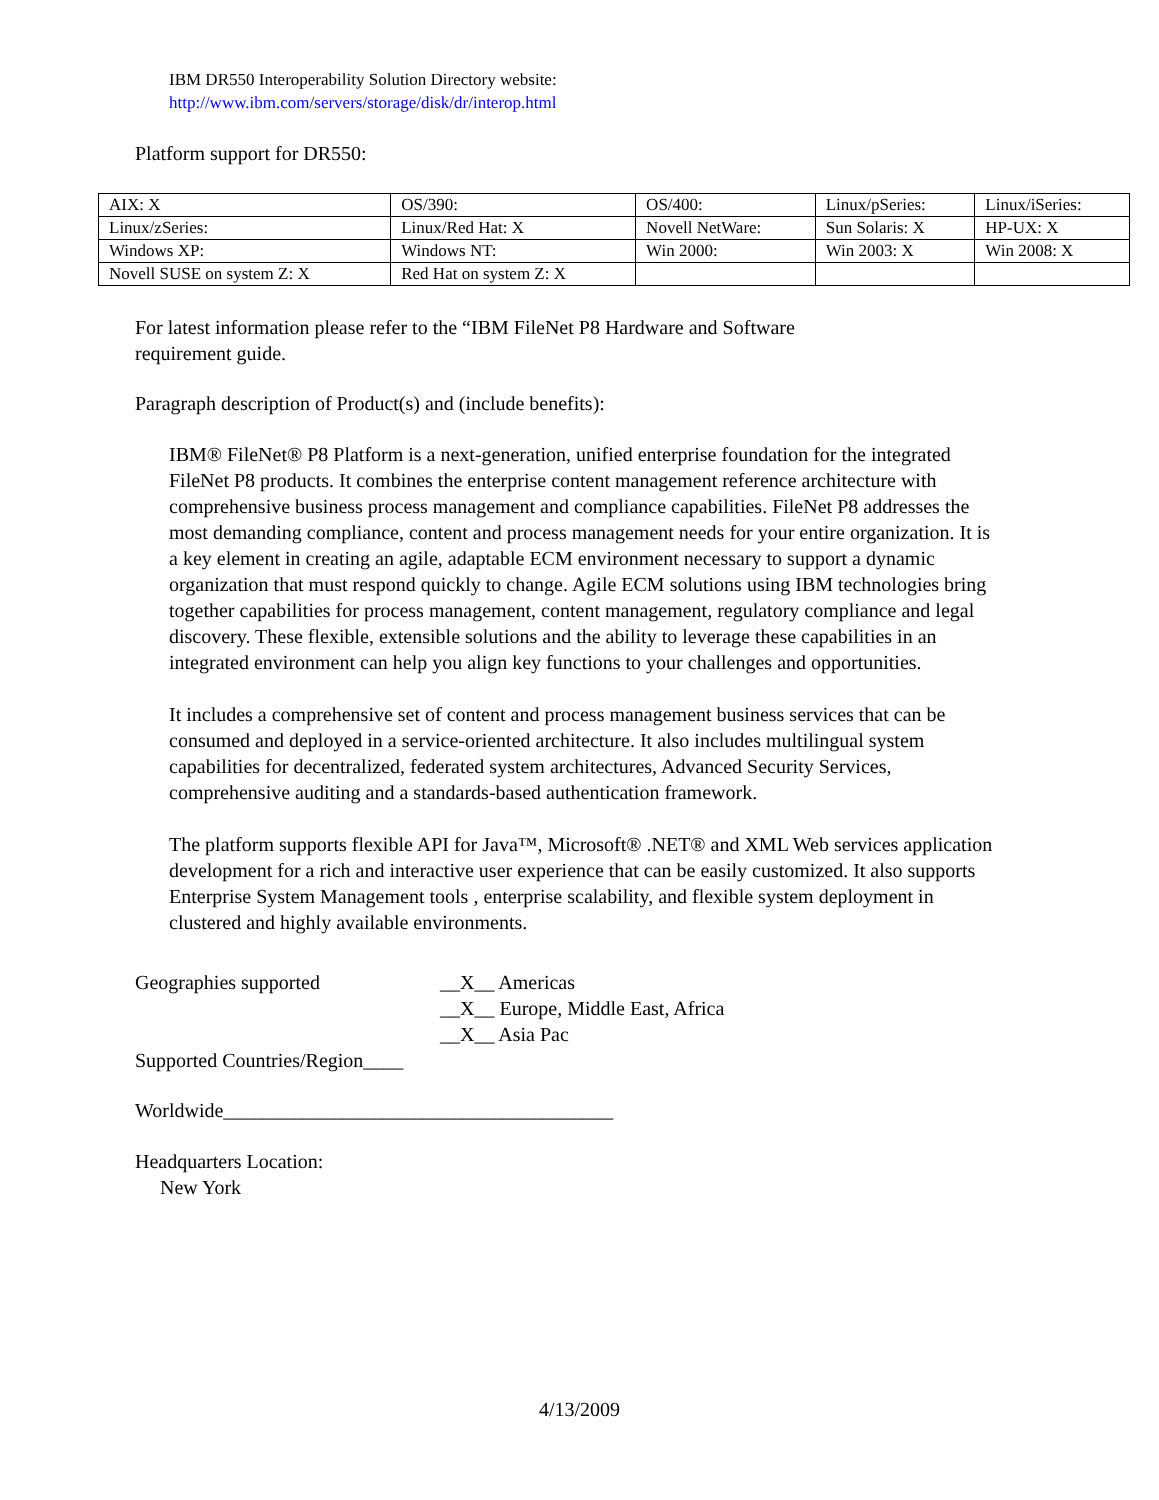IBM DR550 Interoperability Solution Directory website:
http://www.ibm.com/servers/storage/disk/dr/interop.html
Platform support for DR550:
| AIX: X | OS/390: | OS/400: | Linux/pSeries: | Linux/iSeries: |
| Linux/zSeries: | Linux/Red Hat: X | Novell NetWare: | Sun Solaris: X | HP-UX: X |
| Windows XP: | Windows NT: | Win 2000: | Win 2003: X | Win 2008: X |
| Novell SUSE on system Z: X | Red Hat on system Z: X | | | |
For latest information please refer to the “IBM FileNet P8 Hardware and Software
requirement guide.
Paragraph description of Product(s) and (include benefits):
IBM® FileNet® P8 Platform is a next-generation, unified enterprise foundation for the integrated FileNet P8 products. It combines the enterprise content management reference architecture with comprehensive business process management and compliance capabilities. FileNet P8 addresses the most demanding compliance, content and process management needs for your entire organization. It is a key element in creating an agile, adaptable ECM environment necessary to support a dynamic organization that must respond quickly to change. Agile ECM solutions using IBM technologies bring together capabilities for process management, content management, regulatory compliance and legal discovery. These flexible, extensible solutions and the ability to leverage these capabilities in an integrated environment can help you align key functions to your challenges and opportunities.
It includes a comprehensive set of content and process management business services that can be consumed and deployed in a service-oriented architecture. It also includes multilingual system capabilities for decentralized, federated system architectures, Advanced Security Services, comprehensive auditing and a standards-based authentication framework.
The platform supports flexible API for Java™, Microsoft® .NET® and XML Web services application development for a rich and interactive user experience that can be easily customized. It also supports Enterprise System Management tools , enterprise scalability, and flexible system deployment in clustered and highly available environments.
Geographies supported __X__ Americas
__X__ Europe, Middle East, Africa
__X__ Asia Pac
Supported Countries/Region____
Worldwide_______________________________________
Headquarters Location:
New York
4/13/2009